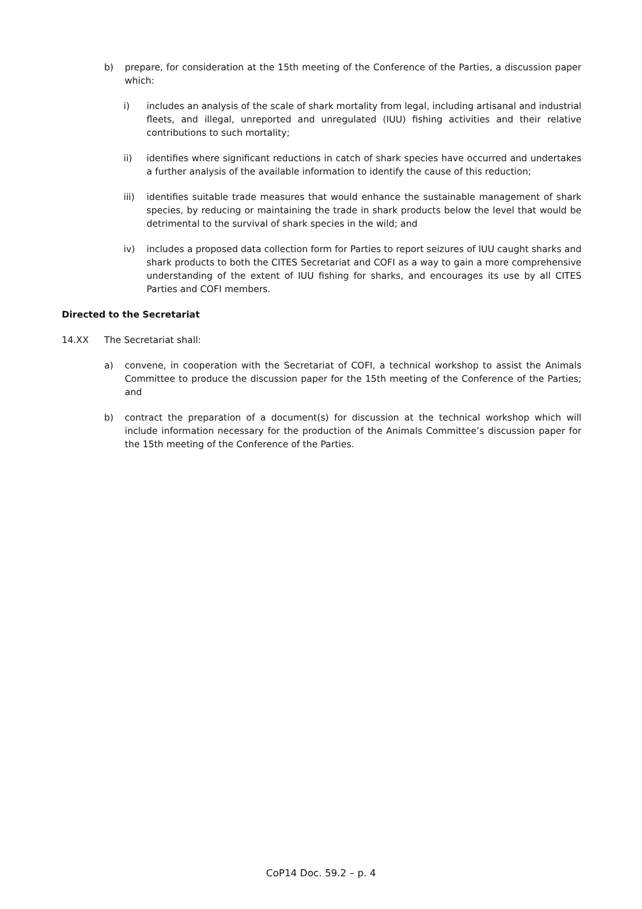b) prepare, for consideration at the 15th meeting of the Conference of the Parties, a discussion paper which:
i) includes an analysis of the scale of shark mortality from legal, including artisanal and industrial fleets, and illegal, unreported and unregulated (IUU) fishing activities and their relative contributions to such mortality;
ii) identifies where significant reductions in catch of shark species have occurred and undertakes a further analysis of the available information to identify the cause of this reduction;
iii) identifies suitable trade measures that would enhance the sustainable management of shark species, by reducing or maintaining the trade in shark products below the level that would be detrimental to the survival of shark species in the wild; and
iv) includes a proposed data collection form for Parties to report seizures of IUU caught sharks and shark products to both the CITES Secretariat and COFI as a way to gain a more comprehensive understanding of the extent of IUU fishing for sharks, and encourages its use by all CITES Parties and COFI members.
Directed to the Secretariat
14.XX The Secretariat shall:
a) convene, in cooperation with the Secretariat of COFI, a technical workshop to assist the Animals Committee to produce the discussion paper for the 15th meeting of the Conference of the Parties; and
b) contract the preparation of a document(s) for discussion at the technical workshop which will include information necessary for the production of the Animals Committee’s discussion paper for the 15th meeting of the Conference of the Parties.
CoP14 Doc. 59.2 – p. 4